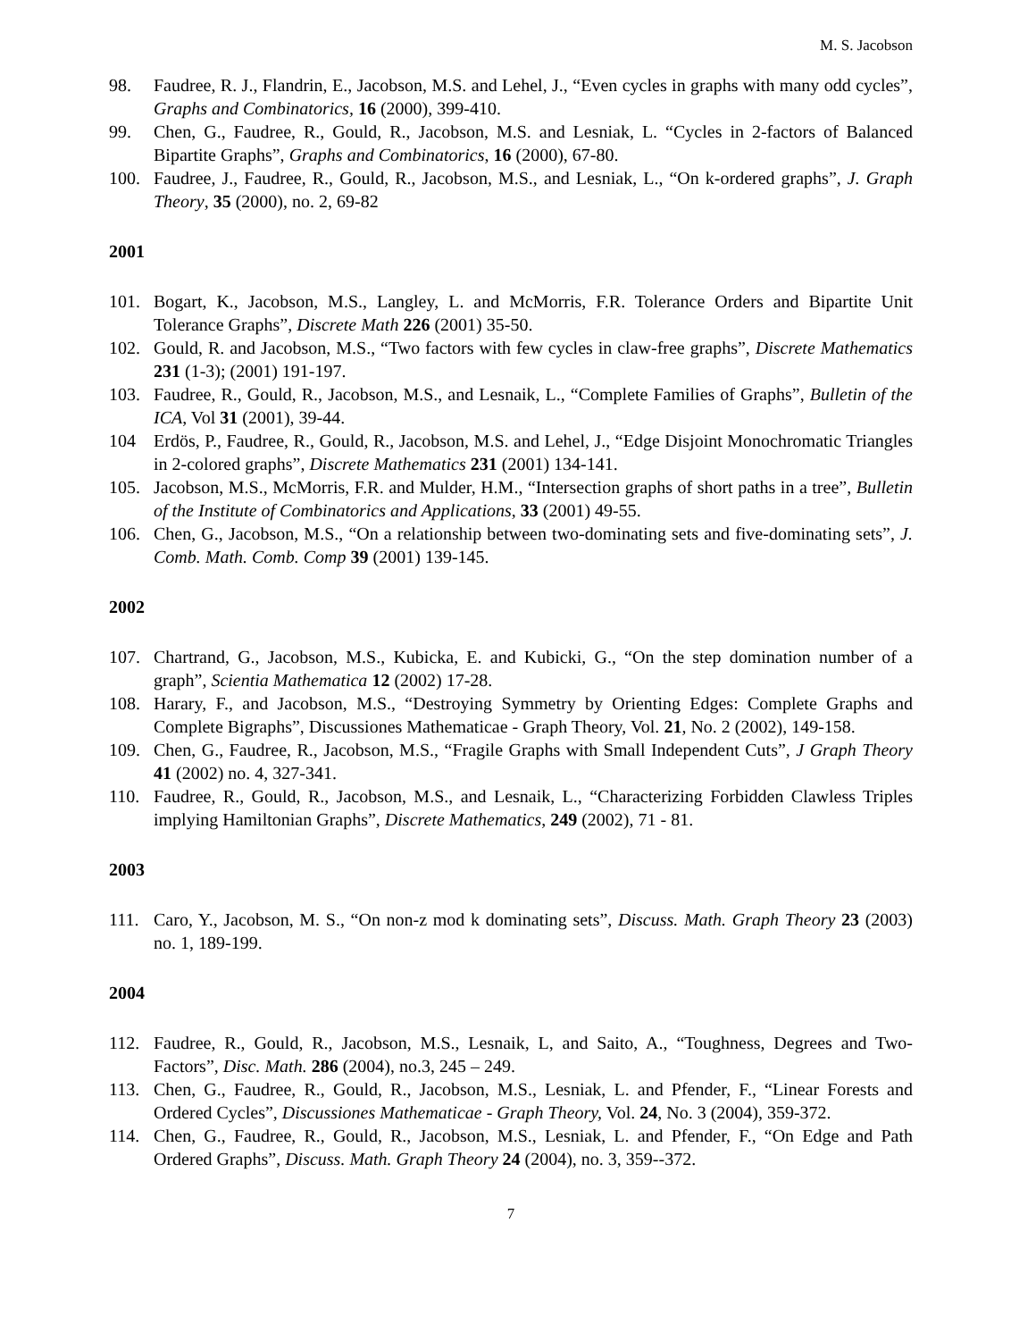M. S. Jacobson
98. Faudree, R. J., Flandrin, E., Jacobson, M.S. and Lehel, J., “Even cycles in graphs with many odd cycles”, Graphs and Combinatorics, 16 (2000), 399-410.
99. Chen, G., Faudree, R., Gould, R., Jacobson, M.S. and Lesniak, L. “Cycles in 2-factors of Balanced Bipartite Graphs”, Graphs and Combinatorics, 16 (2000), 67-80.
100. Faudree, J., Faudree, R., Gould, R., Jacobson, M.S., and Lesniak, L., “On k-ordered graphs”, J. Graph Theory, 35 (2000), no. 2, 69-82
2001
101. Bogart, K., Jacobson, M.S., Langley, L. and McMorris, F.R. Tolerance Orders and Bipartite Unit Tolerance Graphs”, Discrete Math 226 (2001) 35-50.
102. Gould, R. and Jacobson, M.S., “Two factors with few cycles in claw-free graphs”, Discrete Mathematics 231 (1-3); (2001) 191-197.
103. Faudree, R., Gould, R., Jacobson, M.S., and Lesnaik, L., “Complete Families of Graphs”, Bulletin of the ICA, Vol 31 (2001), 39-44.
104 Erdös, P., Faudree, R., Gould, R., Jacobson, M.S. and Lehel, J., “Edge Disjoint Monochromatic Triangles in 2-colored graphs”, Discrete Mathematics 231 (2001) 134-141.
105. Jacobson, M.S., McMorris, F.R. and Mulder, H.M., “Intersection graphs of short paths in a tree”, Bulletin of the Institute of Combinatorics and Applications, 33 (2001) 49-55.
106. Chen, G., Jacobson, M.S., “On a relationship between two-dominating sets and five-dominating sets”, J. Comb. Math. Comb. Comp 39 (2001) 139-145.
2002
107. Chartrand, G., Jacobson, M.S., Kubicka, E. and Kubicki, G., “On the step domination number of a graph”, Scientia Mathematica 12 (2002) 17-28.
108. Harary, F., and Jacobson, M.S., “Destroying Symmetry by Orienting Edges: Complete Graphs and Complete Bigraphs”, Discussiones Mathematicae - Graph Theory, Vol. 21, No. 2 (2002), 149-158.
109. Chen, G., Faudree, R., Jacobson, M.S., “Fragile Graphs with Small Independent Cuts”, J Graph Theory 41 (2002) no. 4, 327-341.
110. Faudree, R., Gould, R., Jacobson, M.S., and Lesnaik, L., “Characterizing Forbidden Clawless Triples implying Hamiltonian Graphs”, Discrete Mathematics, 249 (2002), 71 - 81.
2003
111. Caro, Y., Jacobson, M. S., “On non-z mod k dominating sets”, Discuss. Math. Graph Theory 23 (2003) no. 1, 189-199.
2004
112. Faudree, R., Gould, R., Jacobson, M.S., Lesnaik, L, and Saito, A., “Toughness, Degrees and Two-Factors”, Disc. Math. 286 (2004), no.3, 245 – 249.
113. Chen, G., Faudree, R., Gould, R., Jacobson, M.S., Lesniak, L. and Pfender, F., “Linear Forests and Ordered Cycles”, Discussiones Mathematicae - Graph Theory, Vol. 24, No. 3 (2004), 359-372.
114. Chen, G., Faudree, R., Gould, R., Jacobson, M.S., Lesniak, L. and Pfender, F., “On Edge and Path Ordered Graphs”, Discuss. Math. Graph Theory 24 (2004), no. 3, 359--372.
7